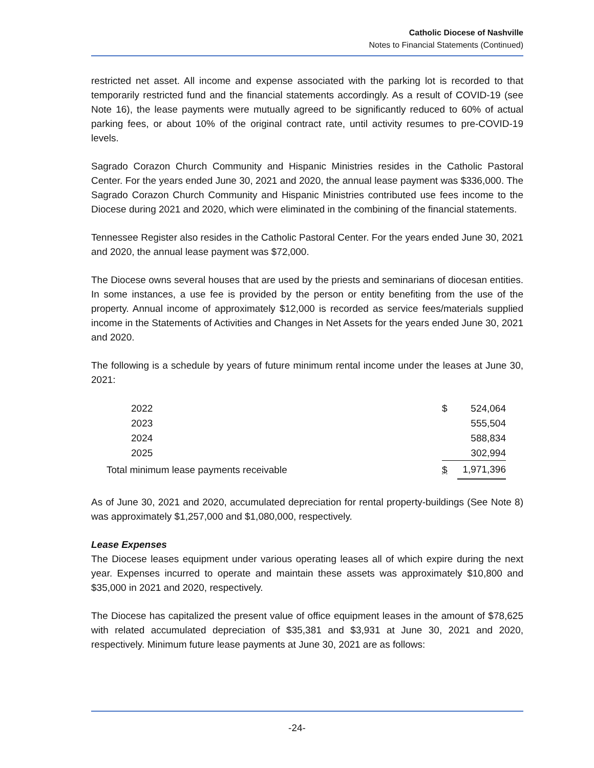Catholic Diocese of Nashville
Notes to Financial Statements (Continued)
restricted net asset. All income and expense associated with the parking lot is recorded to that temporarily restricted fund and the financial statements accordingly. As a result of COVID-19 (see Note 16), the lease payments were mutually agreed to be significantly reduced to 60% of actual parking fees, or about 10% of the original contract rate, until activity resumes to pre-COVID-19 levels.
Sagrado Corazon Church Community and Hispanic Ministries resides in the Catholic Pastoral Center. For the years ended June 30, 2021 and 2020, the annual lease payment was $336,000. The Sagrado Corazon Church Community and Hispanic Ministries contributed use fees income to the Diocese during 2021 and 2020, which were eliminated in the combining of the financial statements.
Tennessee Register also resides in the Catholic Pastoral Center. For the years ended June 30, 2021 and 2020, the annual lease payment was $72,000.
The Diocese owns several houses that are used by the priests and seminarians of diocesan entities. In some instances, a use fee is provided by the person or entity benefiting from the use of the property. Annual income of approximately $12,000 is recorded as service fees/materials supplied income in the Statements of Activities and Changes in Net Assets for the years ended June 30, 2021 and 2020.
The following is a schedule by years of future minimum rental income under the leases at June 30, 2021:
| 2022 | $ | 524,064 |
| 2023 | | 555,504 |
| 2024 | | 588,834 |
| 2025 | | 302,994 |
| Total minimum lease payments receivable | $ | 1,971,396 |
As of June 30, 2021 and 2020, accumulated depreciation for rental property-buildings (See Note 8) was approximately $1,257,000 and $1,080,000, respectively.
Lease Expenses
The Diocese leases equipment under various operating leases all of which expire during the next year. Expenses incurred to operate and maintain these assets was approximately $10,800 and $35,000 in 2021 and 2020, respectively.
The Diocese has capitalized the present value of office equipment leases in the amount of $78,625 with related accumulated depreciation of $35,381 and $3,931 at June 30, 2021 and 2020, respectively. Minimum future lease payments at June 30, 2021 are as follows:
-24-